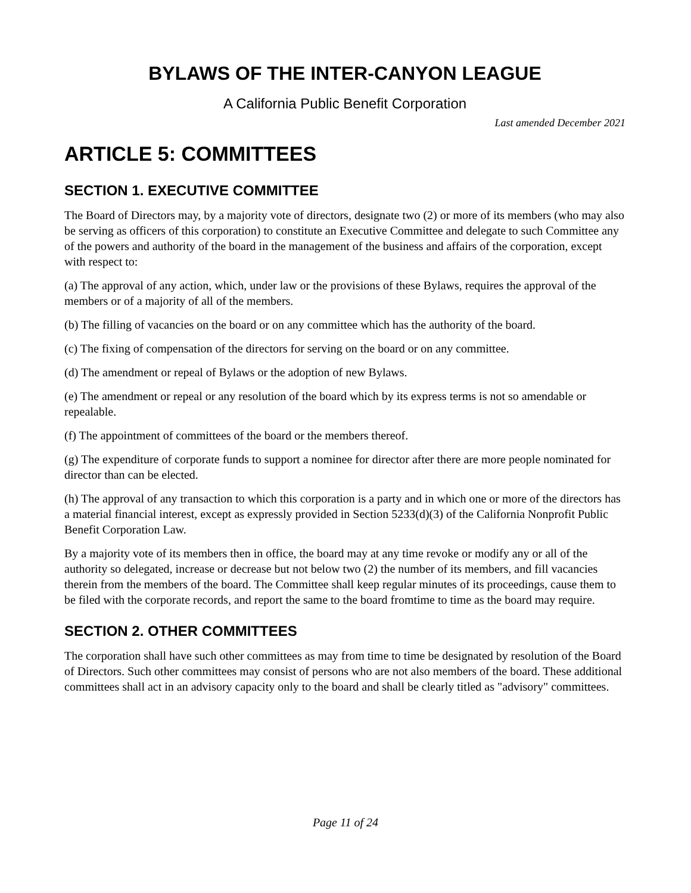BYLAWS OF THE INTER-CANYON LEAGUE
A California Public Benefit Corporation
Last amended December 2021
ARTICLE 5: COMMITTEES
SECTION 1. EXECUTIVE COMMITTEE
The Board of Directors may, by a majority vote of directors, designate two (2) or more of its members (who may also be serving as officers of this corporation) to constitute an Executive Committee and delegate to such Committee any of the powers and authority of the board in the management of the business and affairs of the corporation, except with respect to:
(a) The approval of any action, which, under law or the provisions of these Bylaws, requires the approval of the members or of a majority of all of the members.
(b) The filling of vacancies on the board or on any committee which has the authority of the board.
(c) The fixing of compensation of the directors for serving on the board or on any committee.
(d) The amendment or repeal of Bylaws or the adoption of new Bylaws.
(e) The amendment or repeal or any resolution of the board which by its express terms is not so amendable or repealable.
(f) The appointment of committees of the board or the members thereof.
(g) The expenditure of corporate funds to support a nominee for director after there are more people nominated for director than can be elected.
(h) The approval of any transaction to which this corporation is a party and in which one or more of the directors has a material financial interest, except as expressly provided in Section 5233(d)(3) of the California Nonprofit Public Benefit Corporation Law.
By a majority vote of its members then in office, the board may at any time revoke or modify any or all of the authority so delegated, increase or decrease but not below two (2) the number of its members, and fill vacancies therein from the members of the board. The Committee shall keep regular minutes of its proceedings, cause them to be filed with the corporate records, and report the same to the board fromtime to time as the board may require.
SECTION 2. OTHER COMMITTEES
The corporation shall have such other committees as may from time to time be designated by resolution of the Board of Directors. Such other committees may consist of persons who are not also members of the board. These additional committees shall act in an advisory capacity only to the board and shall be clearly titled as "advisory" committees.
Page 11 of 24